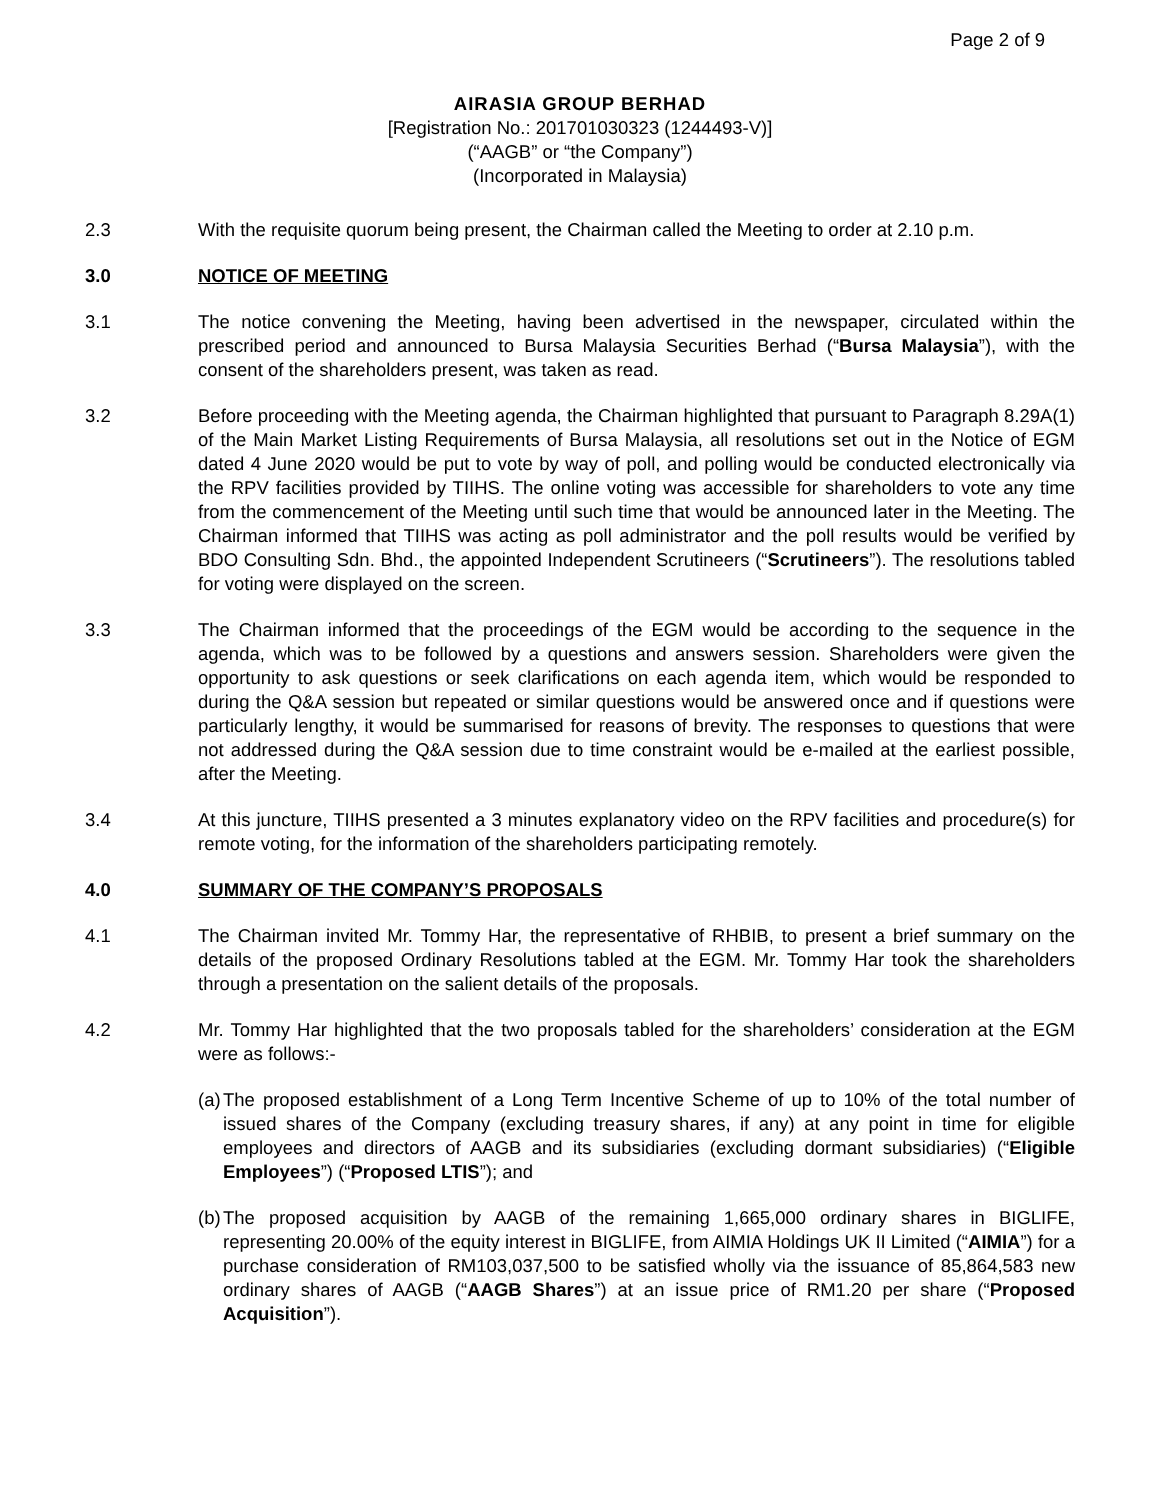Page 2 of 9
AIRASIA GROUP BERHAD
[Registration No.: 201701030323 (1244493-V)]
(“AAGB” or “the Company”)
(Incorporated in Malaysia)
2.3 With the requisite quorum being present, the Chairman called the Meeting to order at 2.10 p.m.
3.0 NOTICE OF MEETING
3.1 The notice convening the Meeting, having been advertised in the newspaper, circulated within the prescribed period and announced to Bursa Malaysia Securities Berhad (“Bursa Malaysia”), with the consent of the shareholders present, was taken as read.
3.2 Before proceeding with the Meeting agenda, the Chairman highlighted that pursuant to Paragraph 8.29A(1) of the Main Market Listing Requirements of Bursa Malaysia, all resolutions set out in the Notice of EGM dated 4 June 2020 would be put to vote by way of poll, and polling would be conducted electronically via the RPV facilities provided by TIIHS. The online voting was accessible for shareholders to vote any time from the commencement of the Meeting until such time that would be announced later in the Meeting. The Chairman informed that TIIHS was acting as poll administrator and the poll results would be verified by BDO Consulting Sdn. Bhd., the appointed Independent Scrutineers (“Scrutineers”). The resolutions tabled for voting were displayed on the screen.
3.3 The Chairman informed that the proceedings of the EGM would be according to the sequence in the agenda, which was to be followed by a questions and answers session. Shareholders were given the opportunity to ask questions or seek clarifications on each agenda item, which would be responded to during the Q&A session but repeated or similar questions would be answered once and if questions were particularly lengthy, it would be summarised for reasons of brevity. The responses to questions that were not addressed during the Q&A session due to time constraint would be e-mailed at the earliest possible, after the Meeting.
3.4 At this juncture, TIIHS presented a 3 minutes explanatory video on the RPV facilities and procedure(s) for remote voting, for the information of the shareholders participating remotely.
4.0 SUMMARY OF THE COMPANY’S PROPOSALS
4.1 The Chairman invited Mr. Tommy Har, the representative of RHBIB, to present a brief summary on the details of the proposed Ordinary Resolutions tabled at the EGM. Mr. Tommy Har took the shareholders through a presentation on the salient details of the proposals.
4.2 Mr. Tommy Har highlighted that the two proposals tabled for the shareholders’ consideration at the EGM were as follows:-
(a)
The proposed establishment of a Long Term Incentive Scheme of up to 10% of the total number of issued shares of the Company (excluding treasury shares, if any) at any point in time for eligible employees and directors of AAGB and its subsidiaries (excluding dormant subsidiaries) (“Eligible Employees”) (“Proposed LTIS”); and
(b)
The proposed acquisition by AAGB of the remaining 1,665,000 ordinary shares in BIGLIFE, representing 20.00% of the equity interest in BIGLIFE, from AIMIA Holdings UK II Limited (“AIMIA”) for a purchase consideration of RM103,037,500 to be satisfied wholly via the issuance of 85,864,583 new ordinary shares of AAGB (“AAGB Shares”) at an issue price of RM1.20 per share (“Proposed Acquisition”).